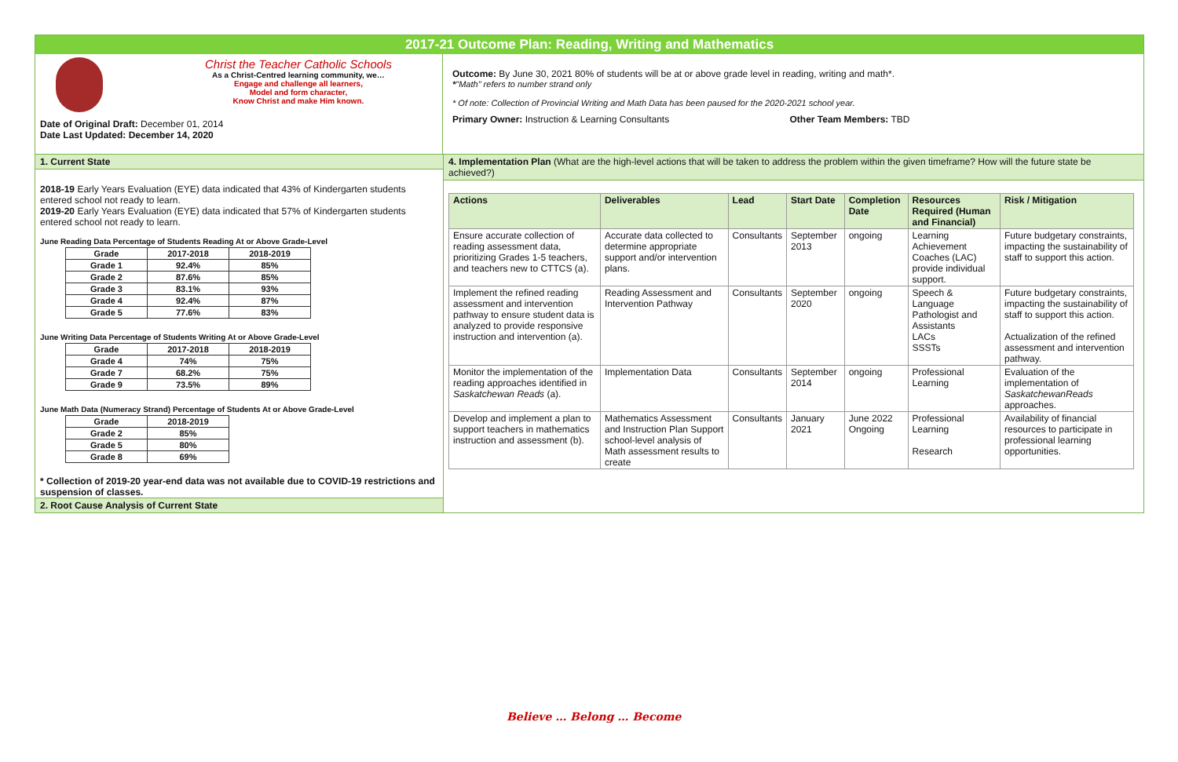2017-21 Outcome Plan: Reading, Writing and Mathematics
Christ the Teacher Catholic Schools
As a Christ-Centred learning community, we…
Engage and challenge all learners,
Model and form character,
Know Christ and make Him known.
Date of Original Draft: December 01, 2014
Date Last Updated: December 14, 2020
Outcome: By June 30, 2021 80% of students will be at or above grade level in reading, writing and math*.
*"Math" refers to number strand only
* Of note: Collection of Provincial Writing and Math Data has been paused for the 2020-2021 school year.
Primary Owner: Instruction & Learning Consultants Other Team Members: TBD
1. Current State
2018-19 Early Years Evaluation (EYE) data indicated that 43% of Kindergarten students entered school not ready to learn.
2019-20 Early Years Evaluation (EYE) data indicated that 57% of Kindergarten students entered school not ready to learn.
June Reading Data Percentage of Students Reading At or Above Grade-Level
| Grade | 2017-2018 | 2018-2019 |
| --- | --- | --- |
| Grade 1 | 92.4% | 85% |
| Grade 2 | 87.6% | 85% |
| Grade 3 | 83.1% | 93% |
| Grade 4 | 92.4% | 87% |
| Grade 5 | 77.6% | 83% |
June Writing Data Percentage of Students Writing At or Above Grade-Level
| Grade | 2017-2018 | 2018-2019 |
| --- | --- | --- |
| Grade 4 | 74% | 75% |
| Grade 7 | 68.2% | 75% |
| Grade 9 | 73.5% | 89% |
June Math Data (Numeracy Strand) Percentage of Students At or Above Grade-Level
| Grade | 2018-2019 |
| --- | --- |
| Grade 2 | 85% |
| Grade 5 | 80% |
| Grade 8 | 69% |
* Collection of 2019-20 year-end data was not available due to COVID-19 restrictions and suspension of classes.
2. Root Cause Analysis of Current State
4. Implementation Plan (What are the high-level actions that will be taken to address the problem within the given timeframe? How will the future state be achieved?)
| Actions | Deliverables | Lead | Start Date | Completion Date | Resources Required (Human and Financial) | Risk / Mitigation |
| --- | --- | --- | --- | --- | --- | --- |
| Ensure accurate collection of reading assessment data, prioritizing Grades 1-5 teachers, and teachers new to CTTCS (a). | Accurate data collected to determine appropriate support and/or intervention plans. | Consultants | September 2013 | ongoing | Learning Achievement Coaches (LAC) provide individual support. | Future budgetary constraints, impacting the sustainability of staff to support this action. |
| Implement the refined reading assessment and intervention pathway to ensure student data is analyzed to provide responsive instruction and intervention (a). | Reading Assessment and Intervention Pathway | Consultants | September 2020 | ongoing | Speech & Language Pathologist and Assistants LACs SSSTs | Future budgetary constraints, impacting the sustainability of staff to support this action. Actualization of the refined assessment and intervention pathway. |
| Monitor the implementation of the reading approaches identified in Saskatchewan Reads (a). | Implementation Data | Consultants | September 2014 | ongoing | Professional Learning | Evaluation of the implementation of SaskatchewanReads approaches. |
| Develop and implement a plan to support teachers in mathematics instruction and assessment (b). | Mathematics Assessment and Instruction Plan Support school-level analysis of Math assessment results to create | Consultants | January 2021 | June 2022 Ongoing | Professional Learning Research | Availability of financial resources to participate in professional learning opportunities. |
Believe … Belong … Become